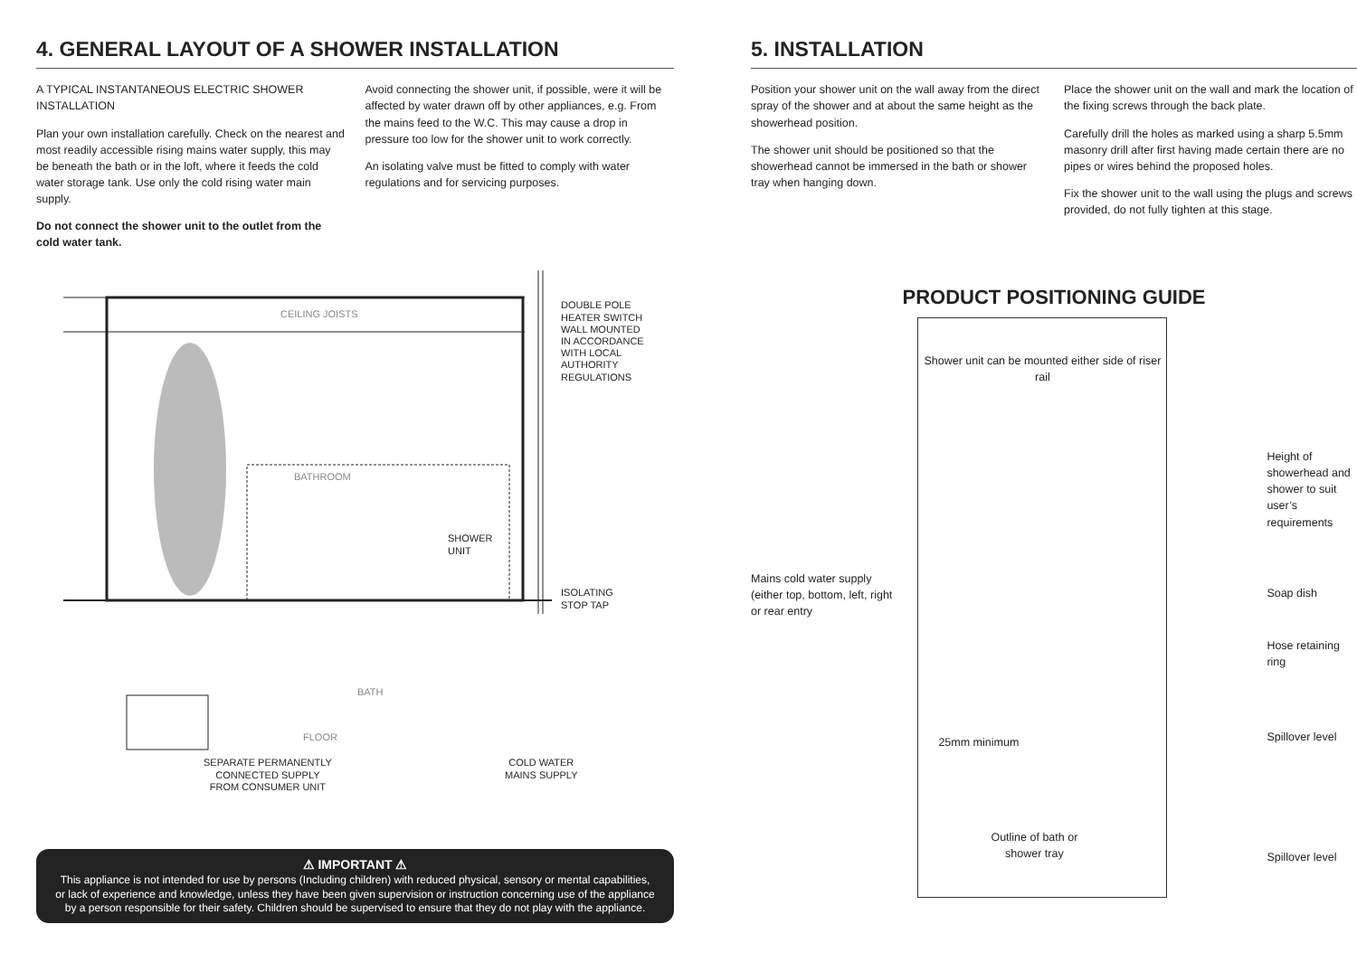4. GENERAL LAYOUT OF A SHOWER INSTALLATION
A TYPICAL INSTANTANEOUS ELECTRIC SHOWER INSTALLATION
Plan your own installation carefully. Check on the nearest and most readily accessible rising mains water supply, this may be beneath the bath or in the loft, where it feeds the cold water storage tank. Use only the cold rising water main supply.
Do not connect the shower unit to the outlet from the cold water tank.
Avoid connecting the shower unit, if possible, were it will be affected by water drawn off by other appliances, e.g. From the mains feed to the W.C. This may cause a drop in pressure too low for the shower unit to work correctly.
An isolating valve must be fitted to comply with water regulations and for servicing purposes.
CEILING JOISTS
DOUBLE POLE
HEATER SWITCH
WALL MOUNTED
IN ACCORDANCE
WITH LOCAL
AUTHORITY
REGULATIONS
BATHROOM
SHOWER
UNIT
ISOLATING
STOP TAP
BATH
FLOOR
SEPARATE PERMANENTLY
CONNECTED SUPPLY
FROM CONSUMER UNIT
COLD WATER
MAINS SUPPLY
⚠ IMPORTANT ⚠
This appliance is not intended for use by persons (Including children) with reduced physical, sensory or mental capabilities, or lack of experience and knowledge, unless they have been given supervision or instruction concerning use of the appliance by a person responsible for their safety. Children should be supervised to ensure that they do not play with the appliance.
5. INSTALLATION
Position your shower unit on the wall away from the direct spray of the shower and at about the same height as the showerhead position.
The shower unit should be positioned so that the showerhead cannot be immersed in the bath or shower tray when hanging down.
Place the shower unit on the wall and mark the location of the fixing screws through the back plate.
Carefully drill the holes as marked using a sharp 5.5mm masonry drill after first having made certain there are no pipes or wires behind the proposed holes.
Fix the shower unit to the wall using the plugs and screws provided, do not fully tighten at this stage.
PRODUCT POSITIONING GUIDE
Mains cold water supply (either top, bottom, left, right or rear entry
Shower unit can be mounted either side of riser rail
25mm minimum
Outline of bath or
shower tray
Height of showerhead and shower to suit user’s requirements
Soap dish
Hose retaining ring
Spillover level
Spillover level